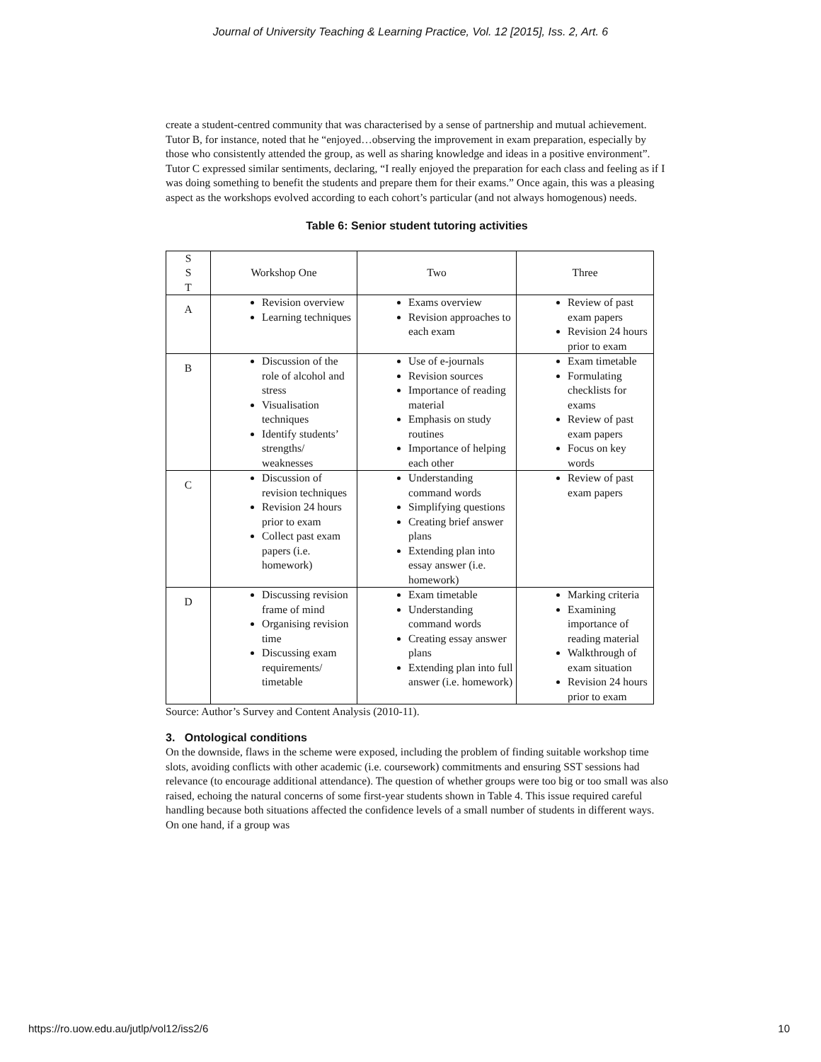Journal of University Teaching & Learning Practice, Vol. 12 [2015], Iss. 2, Art. 6
create a student-centred community that was characterised by a sense of partnership and mutual achievement. Tutor B, for instance, noted that he “enjoyed…observing the improvement in exam preparation, especially by those who consistently attended the group, as well as sharing knowledge and ideas in a positive environment”. Tutor C expressed similar sentiments, declaring, “I really enjoyed the preparation for each class and feeling as if I was doing something to benefit the students and prepare them for their exams.” Once again, this was a pleasing aspect as the workshops evolved according to each cohort’s particular (and not always homogenous) needs.
Table 6: Senior student tutoring activities
| S S T | Workshop One | Two | Three |
| A | Revision overview Learning techniques | Exams overview Revision approaches to each exam | Review of past exam papers Revision 24 hours prior to exam |
| B | Discussion of the role of alcohol and stress Visualisation techniques Identify students’ strengths/ weaknesses | Use of e-journals Revision sources Importance of reading material Emphasis on study routines Importance of helping each other | Exam timetable Formulating checklists for exams Review of past exam papers Focus on key words |
| C | Discussion of revision techniques Revision 24 hours prior to exam Collect past exam papers (i.e. homework) | Understanding command words Simplifying questions Creating brief answer plans Extending plan into essay answer (i.e. homework) | Review of past exam papers |
| D | Discussing revision frame of mind Organising revision time Discussing exam requirements/ timetable | Exam timetable Understanding command words Creating essay answer plans Extending plan into full answer (i.e. homework) | Marking criteria Examining importance of reading material Walkthrough of exam situation Revision 24 hours prior to exam |
Source: Author’s Survey and Content Analysis (2010-11).
3. Ontological conditions
On the downside, flaws in the scheme were exposed, including the problem of finding suitable workshop time slots, avoiding conflicts with other academic (i.e. coursework) commitments and ensuring SST sessions had relevance (to encourage additional attendance). The question of whether groups were too big or too small was also raised, echoing the natural concerns of some first-year students shown in Table 4. This issue required careful handling because both situations affected the confidence levels of a small number of students in different ways. On one hand, if a group was
https://ro.uow.edu.au/jutlp/vol12/iss2/6 10